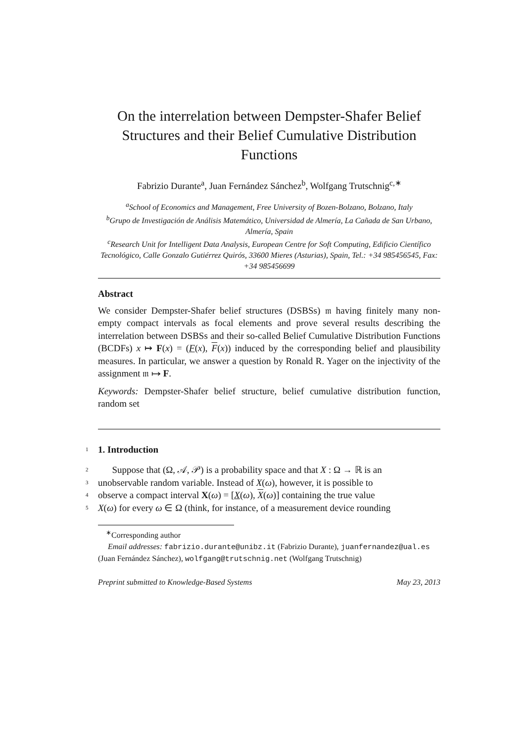On the interrelation between Dempster-Shafer Belief Structures and their Belief Cumulative Distribution Functions
Fabrizio Durante<sup>a</sup>, Juan Fernández Sánchez<sup>b</sup>, Wolfgang Trutschnig<sup>c,∗</sup>
<sup>a</sup> School of Economics and Management, Free University of Bozen-Bolzano, Bolzano, Italy
<sup>b</sup> Grupo de Investigación de Análisis Matemático, Universidad de Almería, La Cañada de San Urbano, Almería, Spain
<sup>c</sup> Research Unit for Intelligent Data Analysis, European Centre for Soft Computing, Edificio Científico Tecnológico, Calle Gonzalo Gutiérrez Quirós, 33600 Mieres (Asturias), Spain, Tel.: +34 985456545, Fax: +34 985456699
Abstract
We consider Dempster-Shafer belief structures (DSBSs) 𝔪 having finitely many non-empty compact intervals as focal elements and prove several results describing the interrelation between DSBSs and their so-called Belief Cumulative Distribution Functions (BCDFs) x ↦ F(x) = (F(x), F(x)) induced by the corresponding belief and plausibility measures. In particular, we answer a question by Ronald R. Yager on the injectivity of the assignment 𝔪 ↦ F.
Keywords: Dempster-Shafer belief structure, belief cumulative distribution function, random set
1 1. Introduction
2 Suppose that (Ω, 𝒜, 𝒫) is a probability space and that X : Ω → ℝ is an
3 unobservable random variable. Instead of X(ω), however, it is possible to
4 observe a compact interval X(ω) = [X(ω), X(ω)] containing the true value
5 X(ω) for every ω ∈ Ω (think, for instance, of a measurement device rounding
<sup>∗</sup>Corresponding author
Email addresses: fabrizio.durante@unibz.it (Fabrizio Durante), juanfernandez@ual.es (Juan Fernández Sánchez), wolfgang@trutschnig.net (Wolfgang Trutschnig)
Preprint submitted to Knowledge-Based Systems May 23, 2013